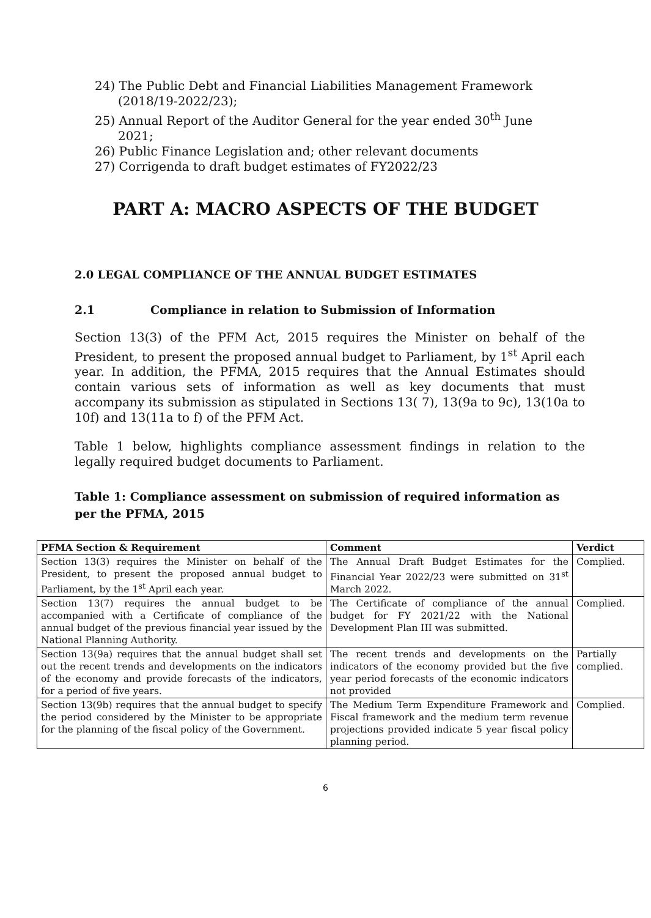24) The Public Debt and Financial Liabilities Management Framework (2018/19-2022/23);
25) Annual Report of the Auditor General for the year ended 30<sup>th</sup> June 2021;
26) Public Finance Legislation and; other relevant documents
27) Corrigenda to draft budget estimates of FY2022/23
PART A: MACRO ASPECTS OF THE BUDGET
2.0 LEGAL COMPLIANCE OF THE ANNUAL BUDGET ESTIMATES
2.1 Compliance in relation to Submission of Information
Section 13(3) of the PFM Act, 2015 requires the Minister on behalf of the President, to present the proposed annual budget to Parliament, by 1<sup>st</sup> April each year. In addition, the PFMA, 2015 requires that the Annual Estimates should contain various sets of information as well as key documents that must accompany its submission as stipulated in Sections 13( 7), 13(9a to 9c), 13(10a to 10f) and 13(11a to f) of the PFM Act.
Table 1 below, highlights compliance assessment findings in relation to the legally required budget documents to Parliament.
Table 1: Compliance assessment on submission of required information as per the PFMA, 2015
| PFMA Section & Requirement | Comment | Verdict |
| --- | --- | --- |
| Section 13(3) requires the Minister on behalf of the President, to present the proposed annual budget to Parliament, by the 1<sup>st</sup> April each year. | The Annual Draft Budget Estimates for the Financial Year 2022/23 were submitted on 31<sup>st</sup> March 2022. | Complied. |
| Section 13(7) requires the annual budget to be accompanied with a Certificate of compliance of the annual budget of the previous financial year issued by the National Planning Authority. | The Certificate of compliance of the annual budget for FY 2021/22 with the National Development Plan III was submitted. | Complied. |
| Section 13(9a) requires that the annual budget shall set out the recent trends and developments on the indicators of the economy and provide forecasts of the indicators, for a period of five years. | The recent trends and developments on the indicators of the economy provided but the five year period forecasts of the economic indicators not provided | Partially complied. |
| Section 13(9b) requires that the annual budget to specify the period considered by the Minister to be appropriate for the planning of the fiscal policy of the Government. | The Medium Term Expenditure Framework and Fiscal framework and the medium term revenue projections provided indicate 5 year fiscal policy planning period. | Complied. |
6